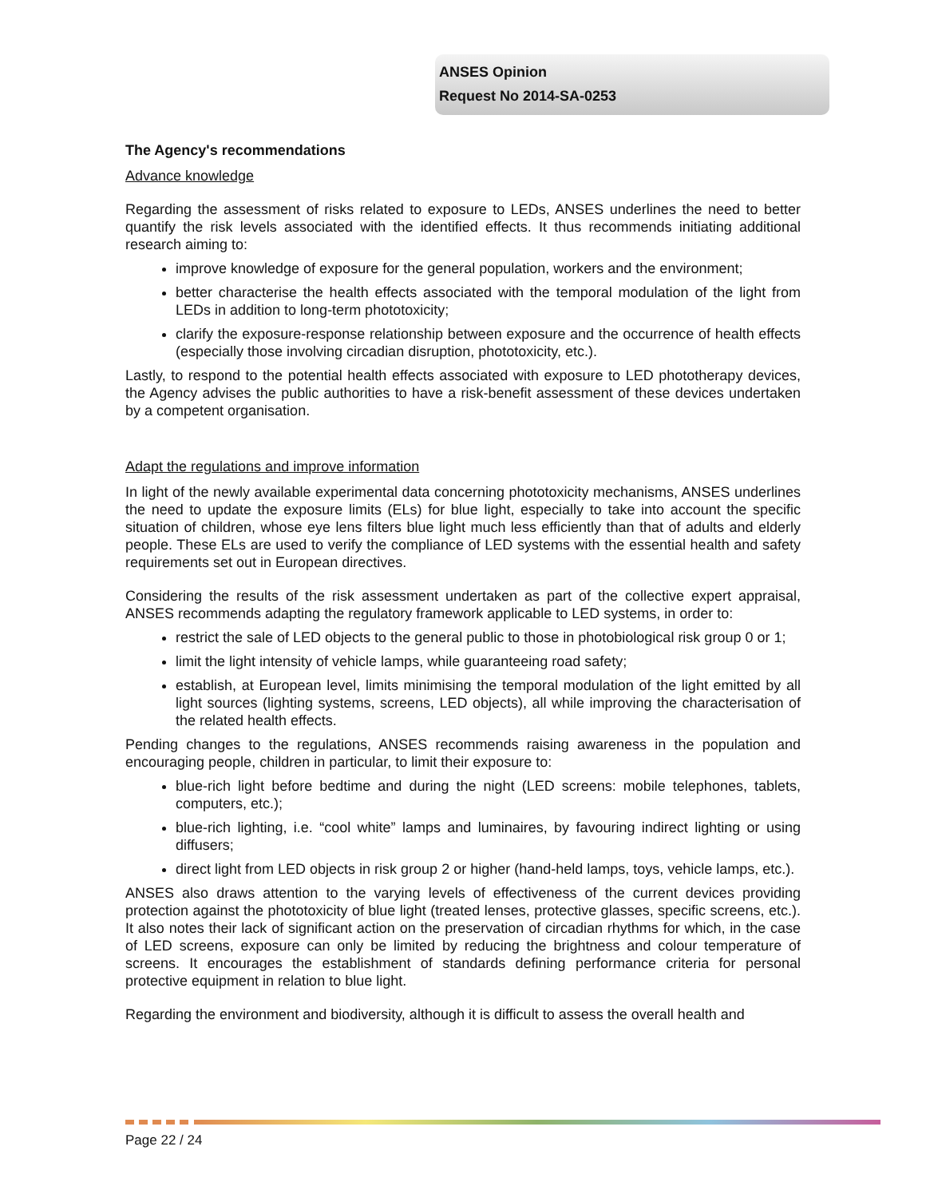ANSES Opinion
Request No 2014-SA-0253
The Agency's recommendations
Advance knowledge
Regarding the assessment of risks related to exposure to LEDs, ANSES underlines the need to better quantify the risk levels associated with the identified effects. It thus recommends initiating additional research aiming to:
improve knowledge of exposure for the general population, workers and the environment;
better characterise the health effects associated with the temporal modulation of the light from LEDs in addition to long-term phototoxicity;
clarify the exposure-response relationship between exposure and the occurrence of health effects (especially those involving circadian disruption, phototoxicity, etc.).
Lastly, to respond to the potential health effects associated with exposure to LED phototherapy devices, the Agency advises the public authorities to have a risk-benefit assessment of these devices undertaken by a competent organisation.
Adapt the regulations and improve information
In light of the newly available experimental data concerning phototoxicity mechanisms, ANSES underlines the need to update the exposure limits (ELs) for blue light, especially to take into account the specific situation of children, whose eye lens filters blue light much less efficiently than that of adults and elderly people. These ELs are used to verify the compliance of LED systems with the essential health and safety requirements set out in European directives.
Considering the results of the risk assessment undertaken as part of the collective expert appraisal, ANSES recommends adapting the regulatory framework applicable to LED systems, in order to:
restrict the sale of LED objects to the general public to those in photobiological risk group 0 or 1;
limit the light intensity of vehicle lamps, while guaranteeing road safety;
establish, at European level, limits minimising the temporal modulation of the light emitted by all light sources (lighting systems, screens, LED objects), all while improving the characterisation of the related health effects.
Pending changes to the regulations, ANSES recommends raising awareness in the population and encouraging people, children in particular, to limit their exposure to:
blue-rich light before bedtime and during the night (LED screens: mobile telephones, tablets, computers, etc.);
blue-rich lighting, i.e. “cool white” lamps and luminaires, by favouring indirect lighting or using diffusers;
direct light from LED objects in risk group 2 or higher (hand-held lamps, toys, vehicle lamps, etc.).
ANSES also draws attention to the varying levels of effectiveness of the current devices providing protection against the phototoxicity of blue light (treated lenses, protective glasses, specific screens, etc.). It also notes their lack of significant action on the preservation of circadian rhythms for which, in the case of LED screens, exposure can only be limited by reducing the brightness and colour temperature of screens. It encourages the establishment of standards defining performance criteria for personal protective equipment in relation to blue light.
Regarding the environment and biodiversity, although it is difficult to assess the overall health and
Page 22 / 24